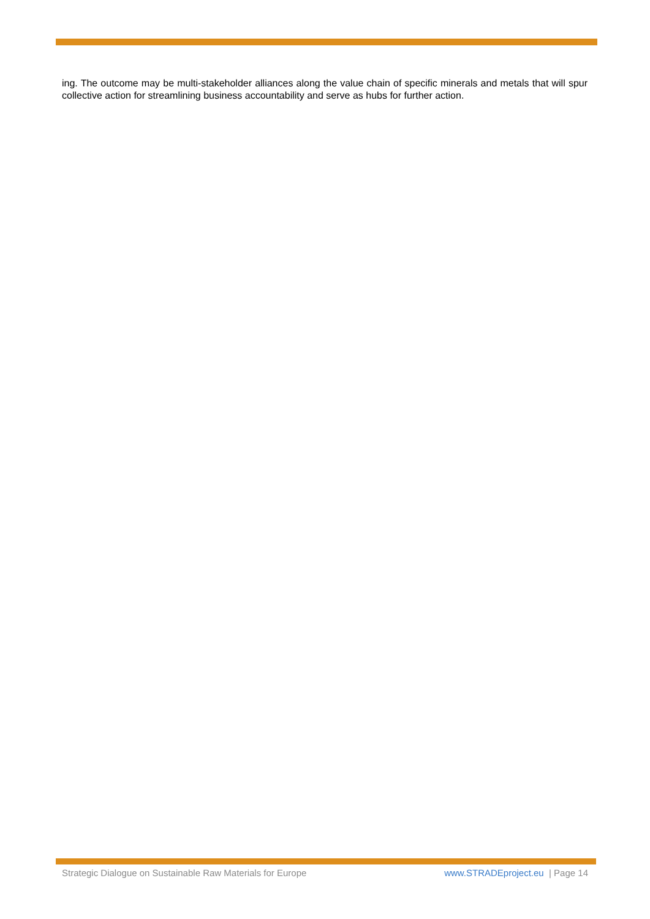ing. The outcome may be multi-stakeholder alliances along the value chain of specific minerals and metals that will spur collective action for streamlining business accountability and serve as hubs for further action.
Strategic Dialogue on Sustainable Raw Materials for Europe www.STRADEproject.eu | Page 14